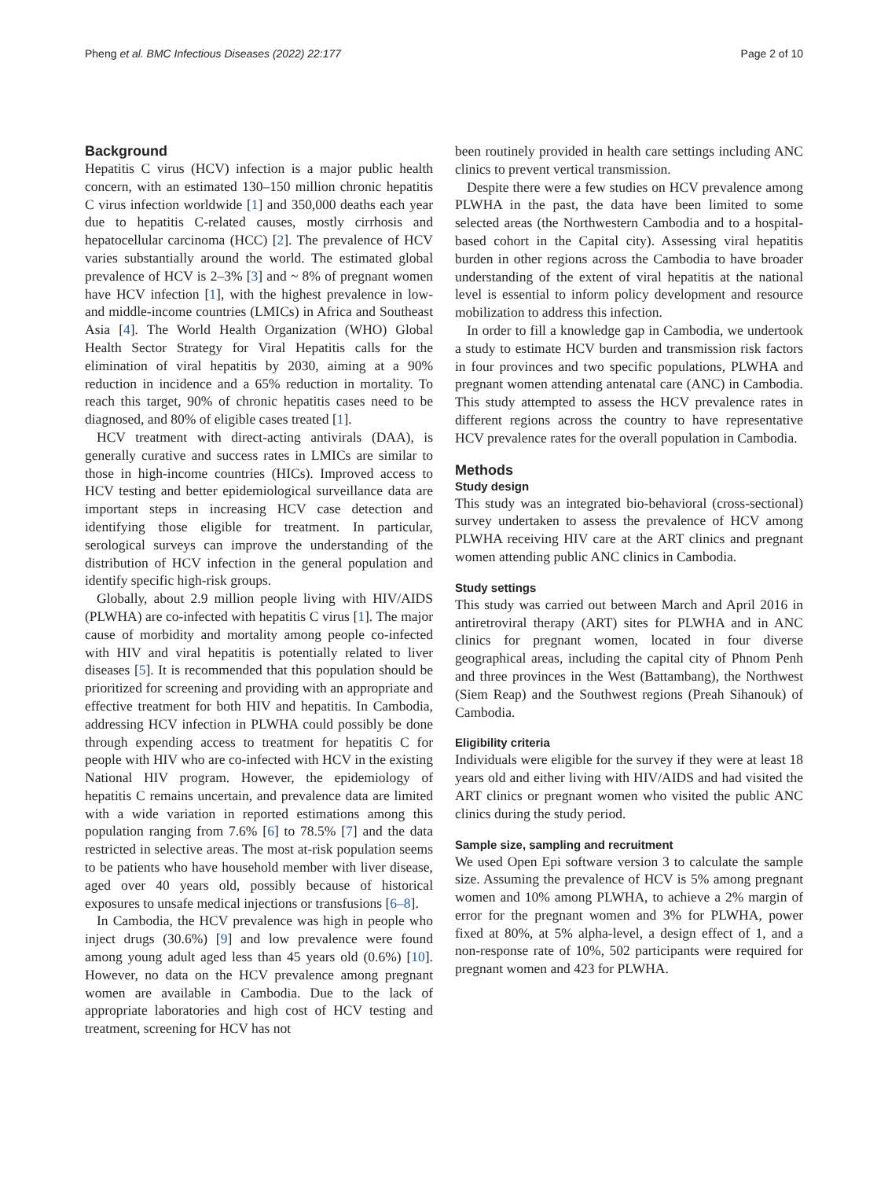Pheng et al. BMC Infectious Diseases (2022) 22:177 Page 2 of 10
Background
Hepatitis C virus (HCV) infection is a major public health concern, with an estimated 130–150 million chronic hepatitis C virus infection worldwide [1] and 350,000 deaths each year due to hepatitis C-related causes, mostly cirrhosis and hepatocellular carcinoma (HCC) [2]. The prevalence of HCV varies substantially around the world. The estimated global prevalence of HCV is 2–3% [3] and ~ 8% of pregnant women have HCV infection [1], with the highest prevalence in low- and middle-income countries (LMICs) in Africa and Southeast Asia [4]. The World Health Organization (WHO) Global Health Sector Strategy for Viral Hepatitis calls for the elimination of viral hepatitis by 2030, aiming at a 90% reduction in incidence and a 65% reduction in mortality. To reach this target, 90% of chronic hepatitis cases need to be diagnosed, and 80% of eligible cases treated [1].
HCV treatment with direct-acting antivirals (DAA), is generally curative and success rates in LMICs are similar to those in high-income countries (HICs). Improved access to HCV testing and better epidemiological surveillance data are important steps in increasing HCV case detection and identifying those eligible for treatment. In particular, serological surveys can improve the understanding of the distribution of HCV infection in the general population and identify specific high-risk groups.
Globally, about 2.9 million people living with HIV/AIDS (PLWHA) are co-infected with hepatitis C virus [1]. The major cause of morbidity and mortality among people co-infected with HIV and viral hepatitis is potentially related to liver diseases [5]. It is recommended that this population should be prioritized for screening and providing with an appropriate and effective treatment for both HIV and hepatitis. In Cambodia, addressing HCV infection in PLWHA could possibly be done through expending access to treatment for hepatitis C for people with HIV who are co-infected with HCV in the existing National HIV program. However, the epidemiology of hepatitis C remains uncertain, and prevalence data are limited with a wide variation in reported estimations among this population ranging from 7.6% [6] to 78.5% [7] and the data restricted in selective areas. The most at-risk population seems to be patients who have household member with liver disease, aged over 40 years old, possibly because of historical exposures to unsafe medical injections or transfusions [6–8].
In Cambodia, the HCV prevalence was high in people who inject drugs (30.6%) [9] and low prevalence were found among young adult aged less than 45 years old (0.6%) [10]. However, no data on the HCV prevalence among pregnant women are available in Cambodia. Due to the lack of appropriate laboratories and high cost of HCV testing and treatment, screening for HCV has not
been routinely provided in health care settings including ANC clinics to prevent vertical transmission.
Despite there were a few studies on HCV prevalence among PLWHA in the past, the data have been limited to some selected areas (the Northwestern Cambodia and to a hospital-based cohort in the Capital city). Assessing viral hepatitis burden in other regions across the Cambodia to have broader understanding of the extent of viral hepatitis at the national level is essential to inform policy development and resource mobilization to address this infection.
In order to fill a knowledge gap in Cambodia, we undertook a study to estimate HCV burden and transmission risk factors in four provinces and two specific populations, PLWHA and pregnant women attending antenatal care (ANC) in Cambodia. This study attempted to assess the HCV prevalence rates in different regions across the country to have representative HCV prevalence rates for the overall population in Cambodia.
Methods
Study design
This study was an integrated bio-behavioral (cross-sectional) survey undertaken to assess the prevalence of HCV among PLWHA receiving HIV care at the ART clinics and pregnant women attending public ANC clinics in Cambodia.
Study settings
This study was carried out between March and April 2016 in antiretroviral therapy (ART) sites for PLWHA and in ANC clinics for pregnant women, located in four diverse geographical areas, including the capital city of Phnom Penh and three provinces in the West (Battambang), the Northwest (Siem Reap) and the Southwest regions (Preah Sihanouk) of Cambodia.
Eligibility criteria
Individuals were eligible for the survey if they were at least 18 years old and either living with HIV/AIDS and had visited the ART clinics or pregnant women who visited the public ANC clinics during the study period.
Sample size, sampling and recruitment
We used Open Epi software version 3 to calculate the sample size. Assuming the prevalence of HCV is 5% among pregnant women and 10% among PLWHA, to achieve a 2% margin of error for the pregnant women and 3% for PLWHA, power fixed at 80%, at 5% alpha-level, a design effect of 1, and a non-response rate of 10%, 502 participants were required for pregnant women and 423 for PLWHA.